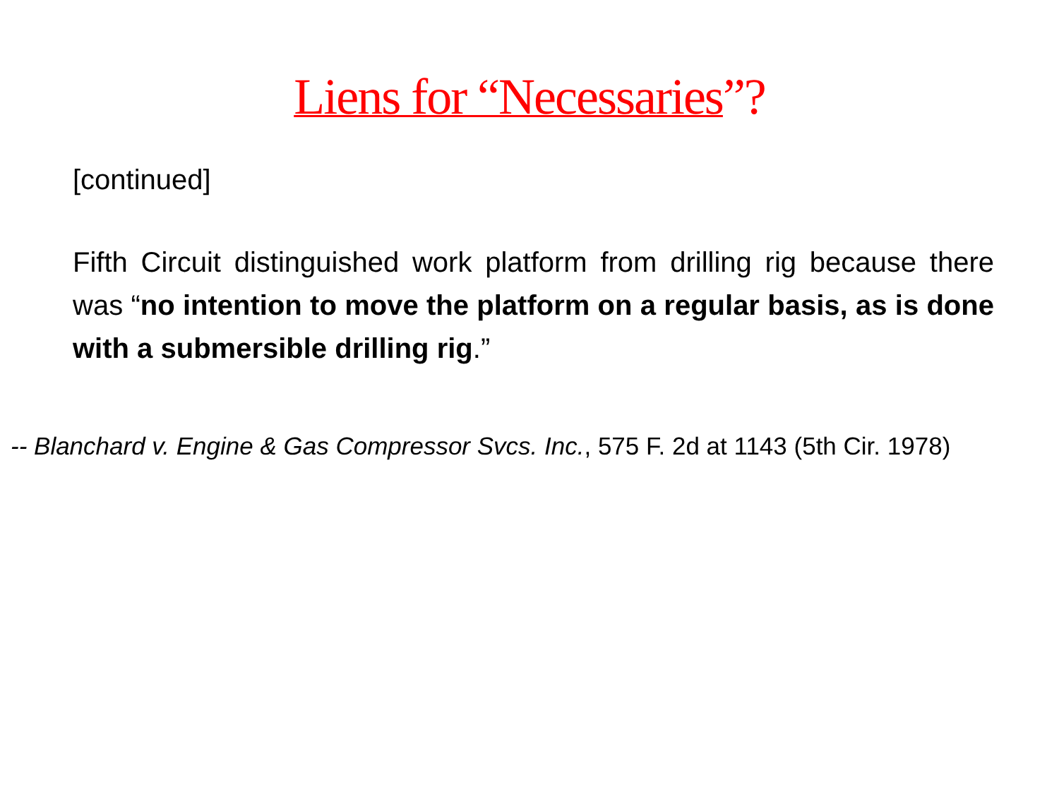Liens for “Necessaries”?
[continued]
Fifth Circuit distinguished work platform from drilling rig because there was “no intention to move the platform on a regular basis, as is done with a submersible drilling rig.”
-- Blanchard v. Engine & Gas Compressor Svcs. Inc., 575 F. 2d at 1143 (5th Cir. 1978)